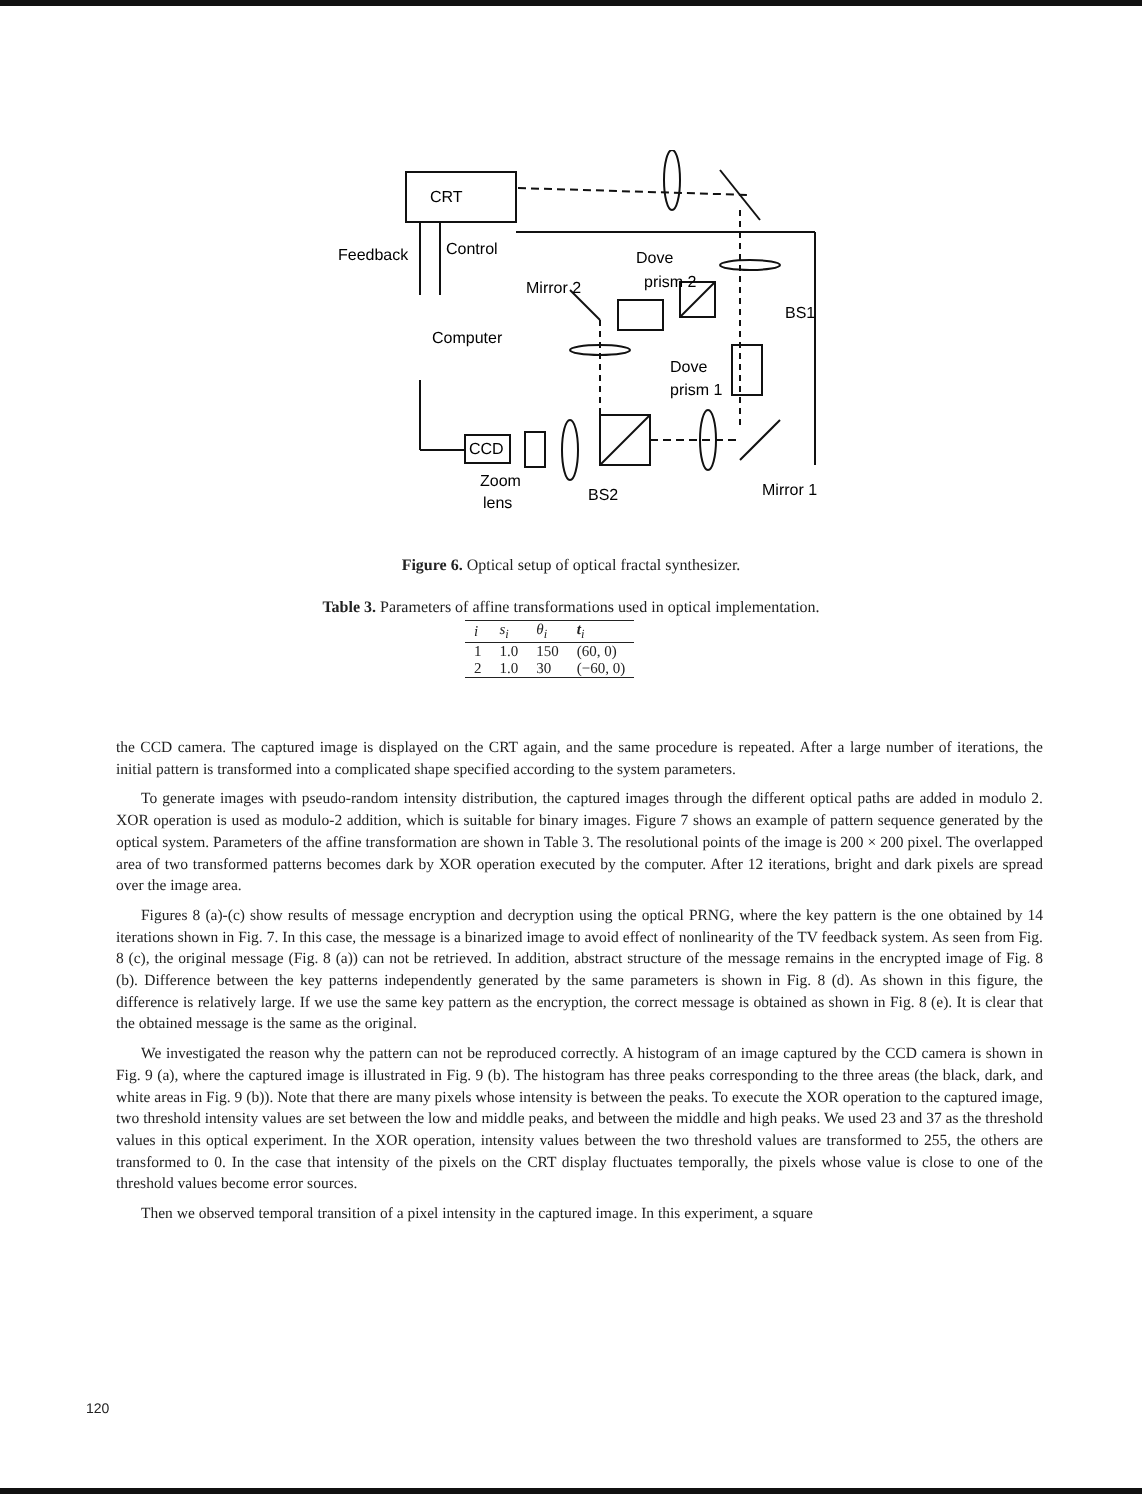CRT
Feedback
Control
Dove
Mirror 2
prism 2
BS1
Computer
Dove
prism 1
CCD
Zoom
lens
BS2
Mirror 1
Figure 6. Optical setup of optical fractal synthesizer.
Table 3. Parameters of affine transformations used in optical implementation.
| i | s<sub>i</sub> | θ<sub>i</sub> | t<sub>i</sub> |
| --- | --- | --- | --- |
| 1 | 1.0 | 150 | (60, 0) |
| 2 | 1.0 | 30 | (−60, 0) |
the CCD camera. The captured image is displayed on the CRT again, and the same procedure is repeated. After a large number of iterations, the initial pattern is transformed into a complicated shape specified according to the system parameters.
To generate images with pseudo-random intensity distribution, the captured images through the different optical paths are added in modulo 2. XOR operation is used as modulo-2 addition, which is suitable for binary images. Figure 7 shows an example of pattern sequence generated by the optical system. Parameters of the affine transformation are shown in Table 3. The resolutional points of the image is 200 × 200 pixel. The overlapped area of two transformed patterns becomes dark by XOR operation executed by the computer. After 12 iterations, bright and dark pixels are spread over the image area.
Figures 8 (a)-(c) show results of message encryption and decryption using the optical PRNG, where the key pattern is the one obtained by 14 iterations shown in Fig. 7. In this case, the message is a binarized image to avoid effect of nonlinearity of the TV feedback system. As seen from Fig. 8 (c), the original message (Fig. 8 (a)) can not be retrieved. In addition, abstract structure of the message remains in the encrypted image of Fig. 8 (b). Difference between the key patterns independently generated by the same parameters is shown in Fig. 8 (d). As shown in this figure, the difference is relatively large. If we use the same key pattern as the encryption, the correct message is obtained as shown in Fig. 8 (e). It is clear that the obtained message is the same as the original.
We investigated the reason why the pattern can not be reproduced correctly. A histogram of an image captured by the CCD camera is shown in Fig. 9 (a), where the captured image is illustrated in Fig. 9 (b). The histogram has three peaks corresponding to the three areas (the black, dark, and white areas in Fig. 9 (b)). Note that there are many pixels whose intensity is between the peaks. To execute the XOR operation to the captured image, two threshold intensity values are set between the low and middle peaks, and between the middle and high peaks. We used 23 and 37 as the threshold values in this optical experiment. In the XOR operation, intensity values between the two threshold values are transformed to 255, the others are transformed to 0. In the case that intensity of the pixels on the CRT display fluctuates temporally, the pixels whose value is close to one of the threshold values become error sources.
Then we observed temporal transition of a pixel intensity in the captured image. In this experiment, a square
120